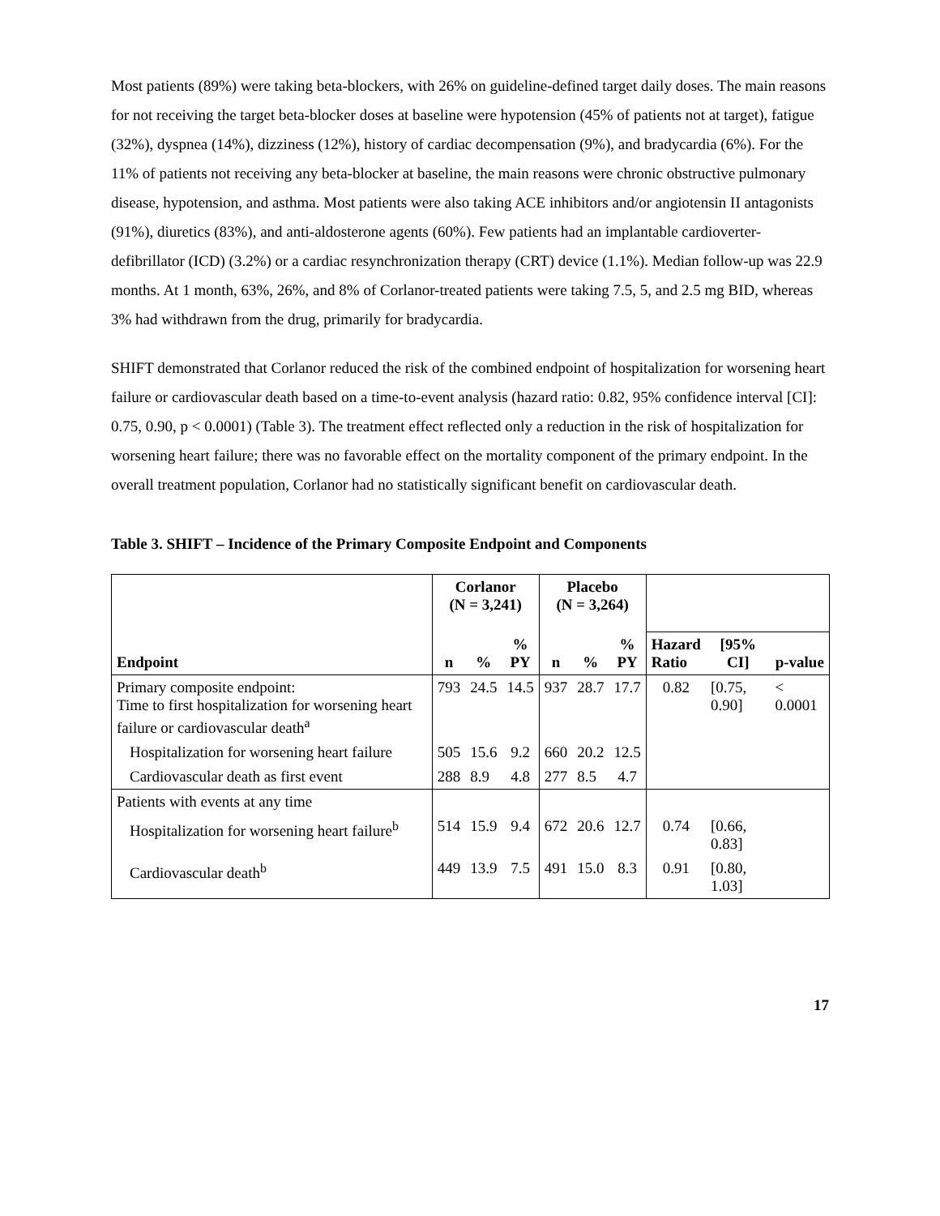Most patients (89%) were taking beta-blockers, with 26% on guideline-defined target daily doses. The main reasons for not receiving the target beta-blocker doses at baseline were hypotension (45% of patients not at target), fatigue (32%), dyspnea (14%), dizziness (12%), history of cardiac decompensation (9%), and bradycardia (6%). For the 11% of patients not receiving any beta-blocker at baseline, the main reasons were chronic obstructive pulmonary disease, hypotension, and asthma. Most patients were also taking ACE inhibitors and/or angiotensin II antagonists (91%), diuretics (83%), and anti-aldosterone agents (60%). Few patients had an implantable cardioverter-defibrillator (ICD) (3.2%) or a cardiac resynchronization therapy (CRT) device (1.1%). Median follow-up was 22.9 months. At 1 month, 63%, 26%, and 8% of Corlanor-treated patients were taking 7.5, 5, and 2.5 mg BID, whereas 3% had withdrawn from the drug, primarily for bradycardia.
SHIFT demonstrated that Corlanor reduced the risk of the combined endpoint of hospitalization for worsening heart failure or cardiovascular death based on a time-to-event analysis (hazard ratio: 0.82, 95% confidence interval [CI]: 0.75, 0.90, p < 0.0001) (Table 3). The treatment effect reflected only a reduction in the risk of hospitalization for worsening heart failure; there was no favorable effect on the mortality component of the primary endpoint. In the overall treatment population, Corlanor had no statistically significant benefit on cardiovascular death.
Table 3. SHIFT – Incidence of the Primary Composite Endpoint and Components
| | Corlanor (N = 3,241) | | | Placebo (N = 3,264) | | | | | |
| --- | --- | --- | --- | --- | --- | --- | --- | --- | --- |
| Endpoint | n | % | % PY | n | % | % PY | Hazard Ratio | [95% CI] | p-value |
| Primary composite endpoint: Time to first hospitalization for worsening heart failure or cardiovascular death<sup>a</sup> | 793 | 24.5 | 14.5 | 937 | 28.7 | 17.7 | 0.82 | [0.75, 0.90] | < 0.0001 |
| Hospitalization for worsening heart failure | 505 | 15.6 | 9.2 | 660 | 20.2 | 12.5 | | | |
| Cardiovascular death as first event | 288 | 8.9 | 4.8 | 277 | 8.5 | 4.7 | | | |
| Patients with events at any time | | | | | | | | | |
| Hospitalization for worsening heart failure<sup>b</sup> | 514 | 15.9 | 9.4 | 672 | 20.6 | 12.7 | 0.74 | [0.66, 0.83] | |
| Cardiovascular death<sup>b</sup> | 449 | 13.9 | 7.5 | 491 | 15.0 | 8.3 | 0.91 | [0.80, 1.03] | |
17